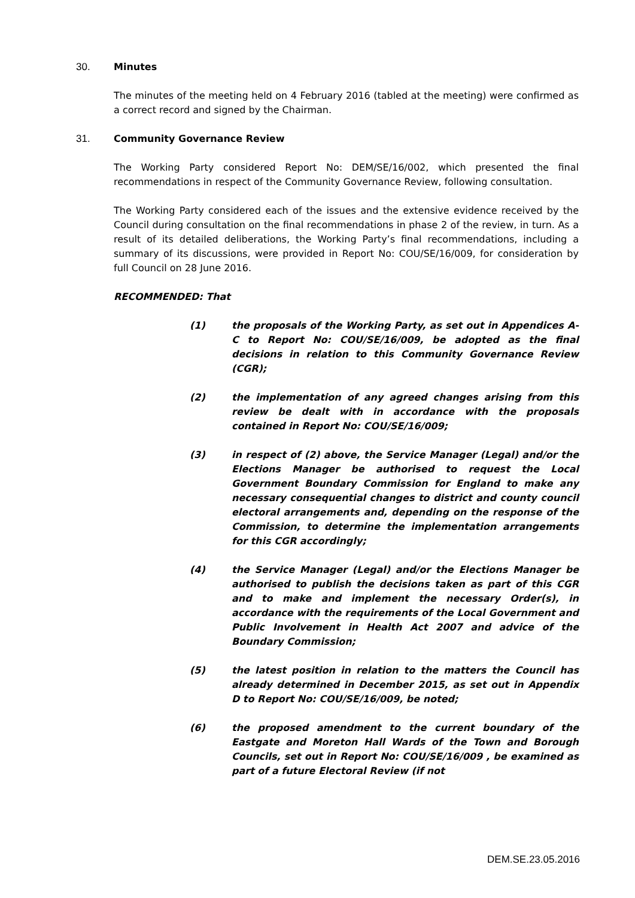30. Minutes
The minutes of the meeting held on 4 February 2016 (tabled at the meeting) were confirmed as a correct record and signed by the Chairman.
31. Community Governance Review
The Working Party considered Report No: DEM/SE/16/002, which presented the final recommendations in respect of the Community Governance Review, following consultation.
The Working Party considered each of the issues and the extensive evidence received by the Council during consultation on the final recommendations in phase 2 of the review, in turn. As a result of its detailed deliberations, the Working Party’s final recommendations, including a summary of its discussions, were provided in Report No: COU/SE/16/009, for consideration by full Council on 28 June 2016.
RECOMMENDED: That
(1) the proposals of the Working Party, as set out in Appendices A-C to Report No: COU/SE/16/009, be adopted as the final decisions in relation to this Community Governance Review (CGR);
(2) the implementation of any agreed changes arising from this review be dealt with in accordance with the proposals contained in Report No: COU/SE/16/009;
(3) in respect of (2) above, the Service Manager (Legal) and/or the Elections Manager be authorised to request the Local Government Boundary Commission for England to make any necessary consequential changes to district and county council electoral arrangements and, depending on the response of the Commission, to determine the implementation arrangements for this CGR accordingly;
(4) the Service Manager (Legal) and/or the Elections Manager be authorised to publish the decisions taken as part of this CGR and to make and implement the necessary Order(s), in accordance with the requirements of the Local Government and Public Involvement in Health Act 2007 and advice of the Boundary Commission;
(5) the latest position in relation to the matters the Council has already determined in December 2015, as set out in Appendix D to Report No: COU/SE/16/009, be noted;
(6) the proposed amendment to the current boundary of the Eastgate and Moreton Hall Wards of the Town and Borough Councils, set out in Report No: COU/SE/16/009 , be examined as part of a future Electoral Review (if not
DEM.SE.23.05.2016